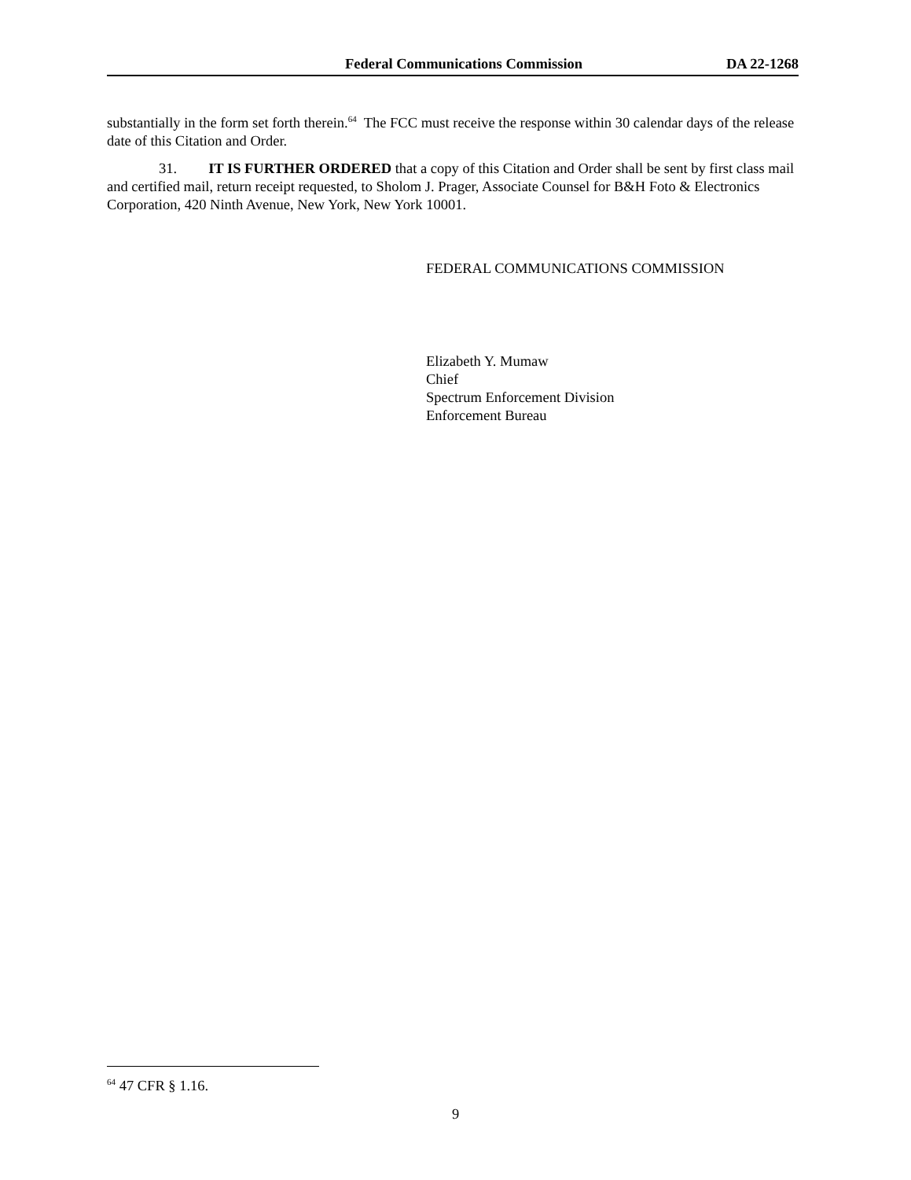Federal Communications Commission DA 22-1268
substantially in the form set forth therein.<sup>64</sup> The FCC must receive the response within 30 calendar days of the release date of this Citation and Order.
31. IT IS FURTHER ORDERED that a copy of this Citation and Order shall be sent by first class mail and certified mail, return receipt requested, to Sholom J. Prager, Associate Counsel for B&H Foto & Electronics Corporation, 420 Ninth Avenue, New York, New York 10001.
FEDERAL COMMUNICATIONS COMMISSION
Elizabeth Y. Mumaw
Chief
Spectrum Enforcement Division
Enforcement Bureau
<sup>64</sup> 47 CFR § 1.16.
9